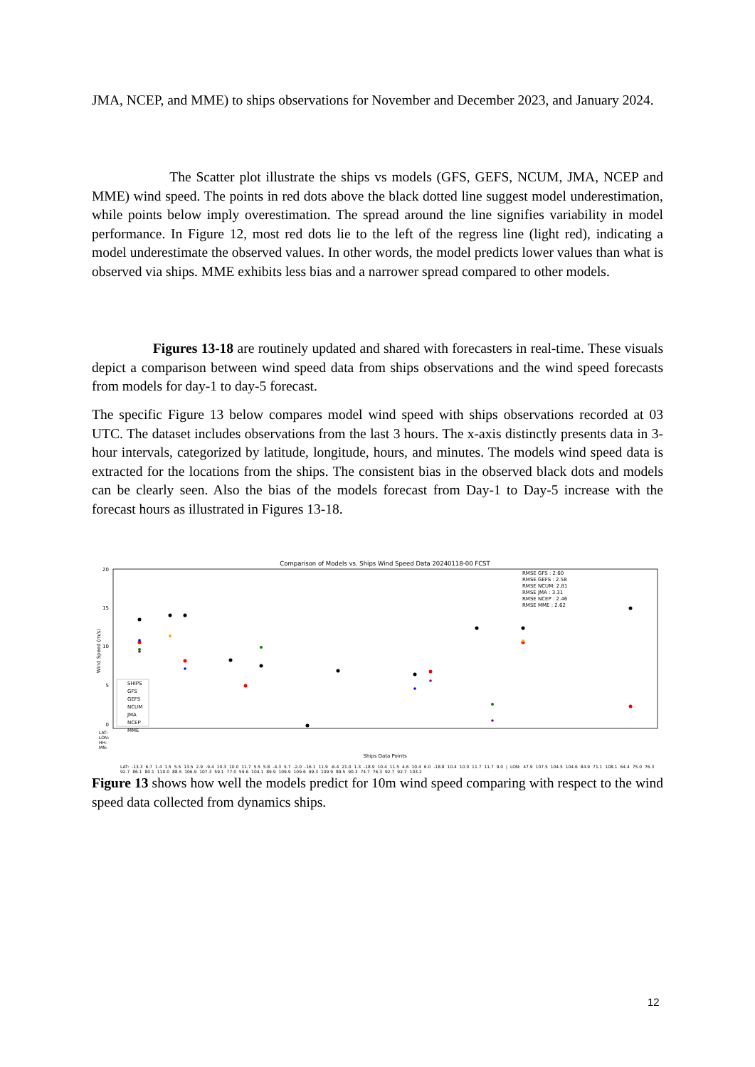JMA, NCEP, and MME) to ships observations for November and December 2023, and January 2024.
The Scatter plot illustrate the ships vs models (GFS, GEFS, NCUM, JMA, NCEP and MME) wind speed. The points in red dots above the black dotted line suggest model underestimation, while points below imply overestimation. The spread around the line signifies variability in model performance. In Figure 12, most red dots lie to the left of the regress line (light red), indicating a model underestimate the observed values. In other words, the model predicts lower values than what is observed via ships. MME exhibits less bias and a narrower spread compared to other models.
Figures 13-18 are routinely updated and shared with forecasters in real-time. These visuals depict a comparison between wind speed data from ships observations and the wind speed forecasts from models for day-1 to day-5 forecast.
The specific Figure 13 below compares model wind speed with ships observations recorded at 03 UTC. The dataset includes observations from the last 3 hours. The x-axis distinctly presents data in 3-hour intervals, categorized by latitude, longitude, hours, and minutes. The models wind speed data is extracted for the locations from the ships. The consistent bias in the observed black dots and models can be clearly seen. Also the bias of the models forecast from Day-1 to Day-5 increase with the forecast hours as illustrated in Figures 13-18.
Comparison of Models vs. Ships Wind Speed Data 20240118-00 FCST
20
15
10
5
0
Wind Speed (m/s)
RMSE GFS : 2.60
RMSE GEFS : 2.58
RMSE NCUM: 2.81
RMSE JMA : 3.31
RMSE NCEP : 2.46
RMSE MME : 2.62
SHIPS
GFS
GEFS
NCUM
JMA
NCEP
MME
LAT:
LON:
HH:
MN:
Ships Data Points
LAT: -13.3 6.7 1.4 1.5 5.5 13.5 2.9 -9.4 10.3 10.0 11.7 5.5 5.8 -4.3 5.7 -2.0 -16.1 11.9 -6.4 21.0 1.3 -18.9 10.4 11.5 4.6 10.4 6.0 -18.8 10.4 10.0 11.7 11.7 9.0 | LON: 47.9 107.5 104.5 104.6 84.9 71.1 108.1 64.4 75.0 76.3 92.7 86.1 80.1 110.0 88.5 106.9 107.3 59.1 77.0 59.6 104.1 89.9 109.9 109.6 99.3 109.9 89.5 90.3 74.7 76.3 92.7 92.7 103.2
Figure 13 shows how well the models predict for 10m wind speed comparing with respect to the wind speed data collected from dynamics ships.
12